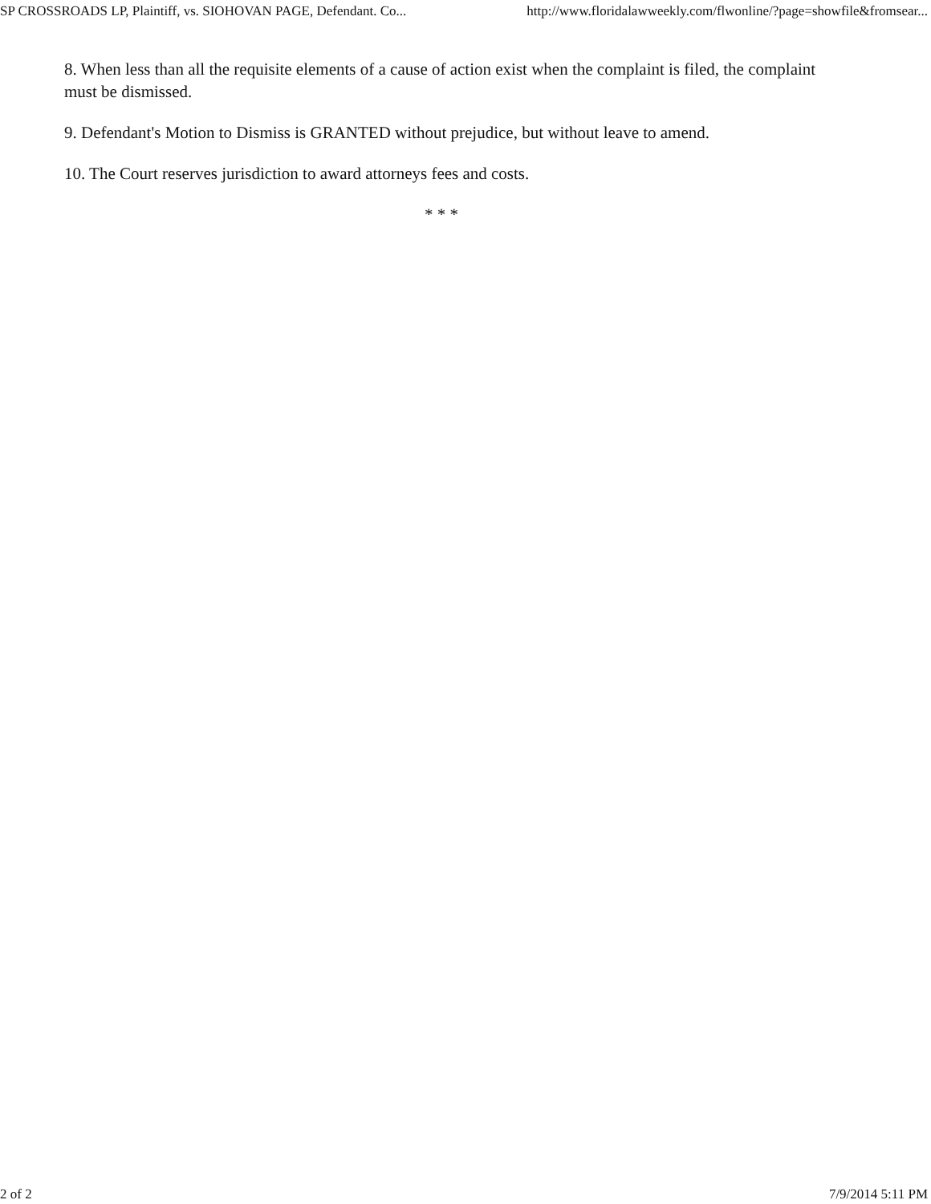SP CROSSROADS LP, Plaintiff, vs. SIOHOVAN PAGE, Defendant. Co... http://www.floridalawweekly.com/flwonline/?page=showfile&fromsear...
8. When less than all the requisite elements of a cause of action exist when the complaint is filed, the complaint must be dismissed.
9. Defendant's Motion to Dismiss is GRANTED without prejudice, but without leave to amend.
10. The Court reserves jurisdiction to award attorneys fees and costs.
* * *
2 of 2 7/9/2014 5:11 PM